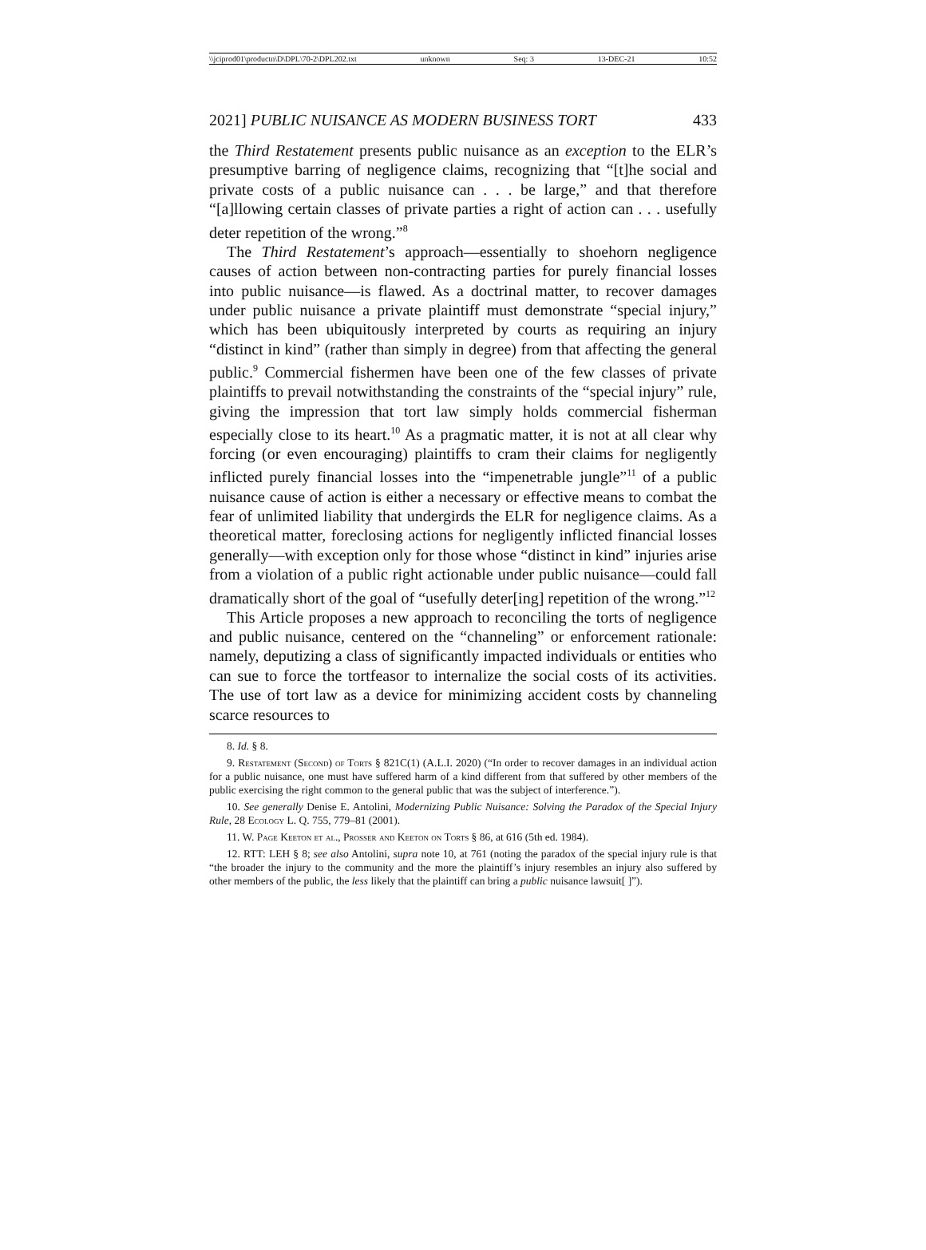\\jciprod01\productn\D\DPL\70-2\DPL202.txt unknown Seq: 3 13-DEC-21 10:52
2021] PUBLIC NUISANCE AS MODERN BUSINESS TORT 433
the Third Restatement presents public nuisance as an exception to the ELR’s presumptive barring of negligence claims, recognizing that “[t]he social and private costs of a public nuisance can . . . be large,” and that therefore “[a]llowing certain classes of private parties a right of action can . . . usefully deter repetition of the wrong.”<sup>8</sup>
The Third Restatement’s approach—essentially to shoehorn negligence causes of action between non-contracting parties for purely financial losses into public nuisance—is flawed. As a doctrinal matter, to recover damages under public nuisance a private plaintiff must demonstrate “special injury,” which has been ubiquitously interpreted by courts as requiring an injury “distinct in kind” (rather than simply in degree) from that affecting the general public.<sup>9</sup> Commercial fishermen have been one of the few classes of private plaintiffs to prevail notwithstanding the constraints of the “special injury” rule, giving the impression that tort law simply holds commercial fisherman especially close to its heart.<sup>10</sup> As a pragmatic matter, it is not at all clear why forcing (or even encouraging) plaintiffs to cram their claims for negligently inflicted purely financial losses into the “impenetrable jungle”<sup>11</sup> of a public nuisance cause of action is either a necessary or effective means to combat the fear of unlimited liability that undergirds the ELR for negligence claims. As a theoretical matter, foreclosing actions for negligently inflicted financial losses generally—with exception only for those whose “distinct in kind” injuries arise from a violation of a public right actionable under public nuisance—could fall dramatically short of the goal of “usefully deter[ing] repetition of the wrong.”<sup>12</sup>
This Article proposes a new approach to reconciling the torts of negligence and public nuisance, centered on the “channeling” or enforcement rationale: namely, deputizing a class of significantly impacted individuals or entities who can sue to force the tortfeasor to internalize the social costs of its activities. The use of tort law as a device for minimizing accident costs by channeling scarce resources to
8. Id. § 8.
9. Restatement (Second) of Torts § 821C(1) (A.L.I. 2020) (“In order to recover damages in an individual action for a public nuisance, one must have suffered harm of a kind different from that suffered by other members of the public exercising the right common to the general public that was the subject of interference.”).
10. See generally Denise E. Antolini, Modernizing Public Nuisance: Solving the Paradox of the Special Injury Rule, 28 Ecology L. Q. 755, 779–81 (2001).
11. W. Page Keeton et al., Prosser and Keeton on Torts § 86, at 616 (5th ed. 1984).
12. RTT: LEH § 8; see also Antolini, supra note 10, at 761 (noting the paradox of the special injury rule is that “the broader the injury to the community and the more the plaintiff’s injury resembles an injury also suffered by other members of the public, the less likely that the plaintiff can bring a public nuisance lawsuit[ ]”).